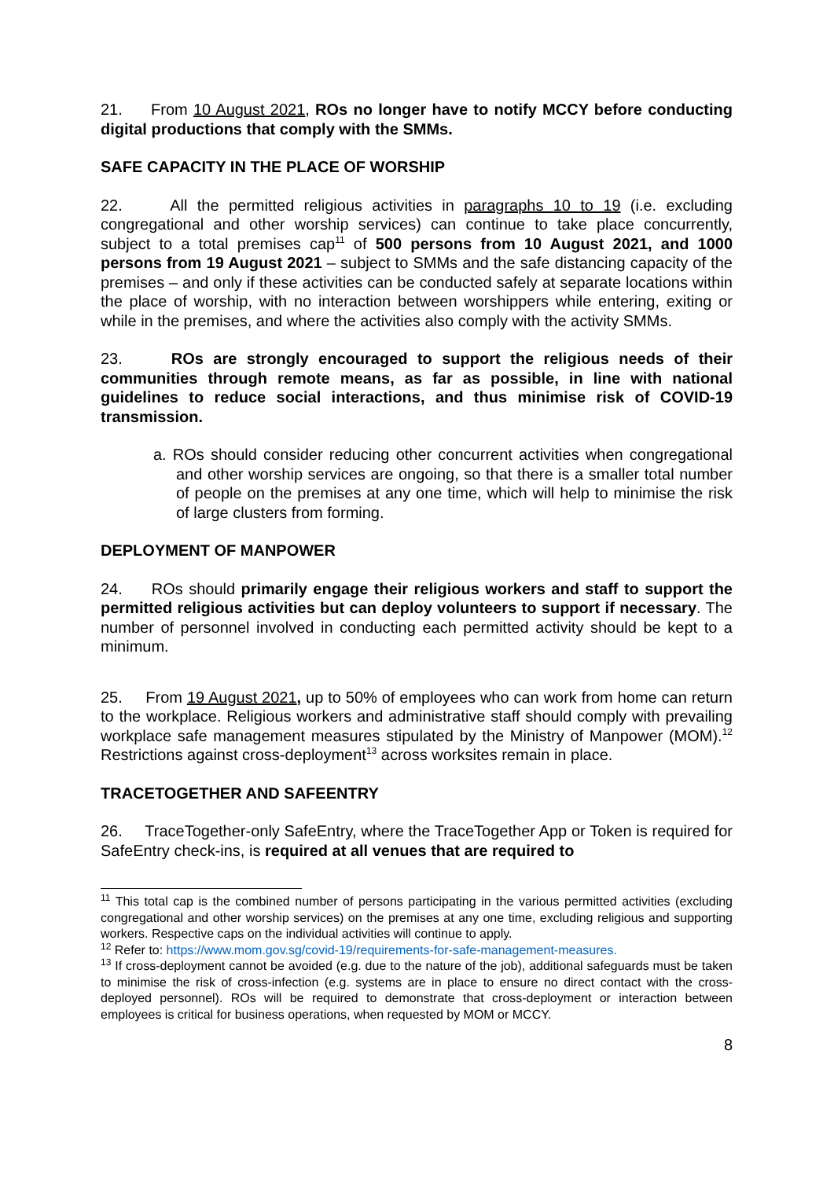21. From 10 August 2021, ROs no longer have to notify MCCY before conducting digital productions that comply with the SMMs.
SAFE CAPACITY IN THE PLACE OF WORSHIP
22. All the permitted religious activities in paragraphs 10 to 19 (i.e. excluding congregational and other worship services) can continue to take place concurrently, subject to a total premises cap<sup>11</sup> of 500 persons from 10 August 2021, and 1000 persons from 19 August 2021 – subject to SMMs and the safe distancing capacity of the premises – and only if these activities can be conducted safely at separate locations within the place of worship, with no interaction between worshippers while entering, exiting or while in the premises, and where the activities also comply with the activity SMMs.
23. ROs are strongly encouraged to support the religious needs of their communities through remote means, as far as possible, in line with national guidelines to reduce social interactions, and thus minimise risk of COVID-19 transmission.
a. ROs should consider reducing other concurrent activities when congregational and other worship services are ongoing, so that there is a smaller total number of people on the premises at any one time, which will help to minimise the risk of large clusters from forming.
DEPLOYMENT OF MANPOWER
24. ROs should primarily engage their religious workers and staff to support the permitted religious activities but can deploy volunteers to support if necessary. The number of personnel involved in conducting each permitted activity should be kept to a minimum.
25. From 19 August 2021, up to 50% of employees who can work from home can return to the workplace. Religious workers and administrative staff should comply with prevailing workplace safe management measures stipulated by the Ministry of Manpower (MOM).<sup>12</sup> Restrictions against cross-deployment<sup>13</sup> across worksites remain in place.
TRACETOGETHER AND SAFEENTRY
26. TraceTogether-only SafeEntry, where the TraceTogether App or Token is required for SafeEntry check-ins, is required at all venues that are required to
<sup>11</sup> This total cap is the combined number of persons participating in the various permitted activities (excluding congregational and other worship services) on the premises at any one time, excluding religious and supporting workers. Respective caps on the individual activities will continue to apply.
<sup>12</sup> Refer to: https://www.mom.gov.sg/covid-19/requirements-for-safe-management-measures.
<sup>13</sup> If cross-deployment cannot be avoided (e.g. due to the nature of the job), additional safeguards must be taken to minimise the risk of cross-infection (e.g. systems are in place to ensure no direct contact with the cross-deployed personnel). ROs will be required to demonstrate that cross-deployment or interaction between employees is critical for business operations, when requested by MOM or MCCY.
8